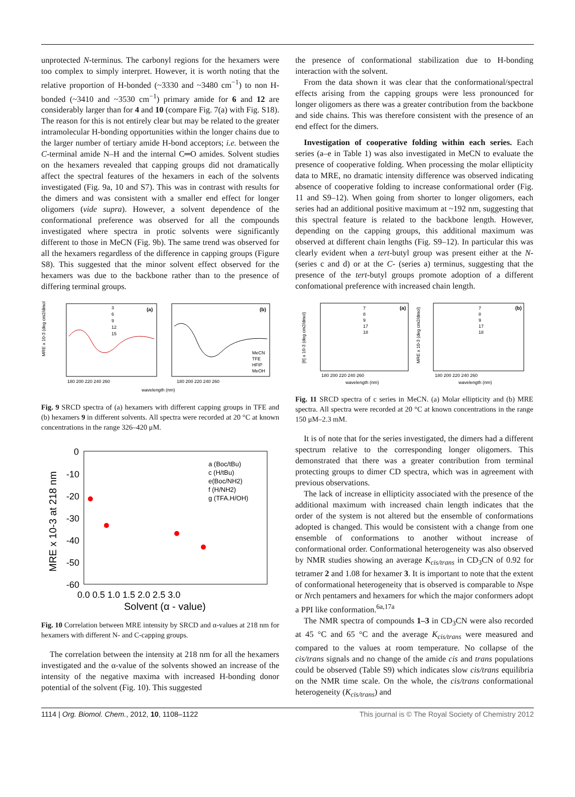unprotected N-terminus. The carbonyl regions for the hexamers were too complex to simply interpret. However, it is worth noting that the relative proportion of H-bonded (~3330 and ~3480 cm<sup>−1</sup>) to non H-bonded (~3410 and ~3530 cm<sup>−1</sup>) primary amide for 6 and 12 are considerably larger than for 4 and 10 (compare Fig. 7(a) with Fig. S18). The reason for this is not entirely clear but may be related to the greater intramolecular H-bonding opportunities within the longer chains due to the larger number of tertiary amide H-bond acceptors; i.e. between the C-terminal amide N–H and the internal C═O amides. Solvent studies on the hexamers revealed that capping groups did not dramatically affect the spectral features of the hexamers in each of the solvents investigated (Fig. 9a, 10 and S7). This was in contrast with results for the dimers and was consistent with a smaller end effect for longer oligomers (vide supra). However, a solvent dependence of the conformational preference was observed for all the compounds investigated where spectra in protic solvents were significantly different to those in MeCN (Fig. 9b). The same trend was observed for all the hexamers regardless of the difference in capping groups (Figure S8). This suggested that the minor solvent effect observed for the hexamers was due to the backbone rather than to the presence of differing terminal groups.
MRE x 10-3 (deg cm2/dmol)
(a)
(b)
3
6
9
12
15
MeCN
TFE
HFIP
MeOH
180 200 220 240 260
180 200 220 240 260
wavelength (nm)
Fig. 9 SRCD spectra of (a) hexamers with different capping groups in TFE and (b) hexamers 9 in different solvents. All spectra were recorded at 20 °C at known concentrations in the range 326–420 μM.
MRE x 10-3 at 218 nm
0
-10
-20
-30
-40
-50
-60
0.0 0.5 1.0 1.5 2.0 2.5 3.0
Solvent (α - value)
a (Boc/tBu)
c (H/tBu)
e(Boc/NH2)
f (H/NH2)
g (TFA.H/OH)
Fig. 10 Correlation between MRE intensity by SRCD and α-values at 218 nm for hexamers with different N- and C-capping groups.
The correlation between the intensity at 218 nm for all the hexamers investigated and the α-value of the solvents showed an increase of the intensity of the negative maxima with increased H-bonding donor potential of the solvent (Fig. 10). This suggested
the presence of conformational stabilization due to H-bonding interaction with the solvent.
From the data shown it was clear that the conformational/spectral effects arising from the capping groups were less pronounced for longer oligomers as there was a greater contribution from the backbone and side chains. This was therefore consistent with the presence of an end effect for the dimers.
Investigation of cooperative folding within each series. Each series (a–e in Table 1) was also investigated in MeCN to evaluate the presence of cooperative folding. When processing the molar ellipticity data to MRE, no dramatic intensity difference was observed indicating absence of cooperative folding to increase conformational order (Fig. 11 and S9–12). When going from shorter to longer oligomers, each series had an additional positive maximum at ~192 nm, suggesting that this spectral feature is related to the backbone length. However, depending on the capping groups, this additional maximum was observed at different chain lengths (Fig. S9–12). In particular this was clearly evident when a tert-butyl group was present either at the N- (series c and d) or at the C- (series a) terminus, suggesting that the presence of the tert-butyl groups promote adoption of a different confomational preference with increased chain length.
[θ] x 10-3 (deg cm2/dmol)
MRE x 10-3 (deg cm2/dmol)
(a)
(b)
7
8
9
17
18
7
8
9
17
18
180 200 220 240 260
180 200 220 240 260
wavelength (nm)
wavelength (nm)
Fig. 11 SRCD spectra of c series in MeCN. (a) Molar ellipticity and (b) MRE spectra. All spectra were recorded at 20 °C at known concentrations in the range 150 μM–2.3 mM.
It is of note that for the series investigated, the dimers had a different spectrum relative to the corresponding longer oligomers. This demonstrated that there was a greater contribution from terminal protecting groups to dimer CD spectra, which was in agreement with previous observations.
The lack of increase in ellipticity associated with the presence of the additional maximum with increased chain length indicates that the order of the system is not altered but the ensemble of conformations adopted is changed. This would be consistent with a change from one ensemble of conformations to another without increase of conformational order. Conformational heterogeneity was also observed by NMR studies showing an average K<sub>cis/trans</sub> in CD<sub>3</sub>CN of 0.92 for tetramer 2 and 1.08 for hexamer 3. It is important to note that the extent of conformational heterogeneity that is observed is comparable to Nspe or Nrch pentamers and hexamers for which the major conformers adopt a PPI like conformation.<sup>6a,17a</sup>
The NMR spectra of compounds 1–3 in CD<sub>3</sub>CN were also recorded at 45 °C and 65 °C and the average K<sub>cis/trans</sub> were measured and compared to the values at room temperature. No collapse of the cis/trans signals and no change of the amide cis and trans populations could be observed (Table S9) which indicates slow cis/trans equilibria on the NMR time scale. On the whole, the cis/trans conformational heterogeneity (K<sub>cis/trans</sub>) and
1114 | Org. Biomol. Chem., 2012, 10, 1108–1122 This journal is © The Royal Society of Chemistry 2012